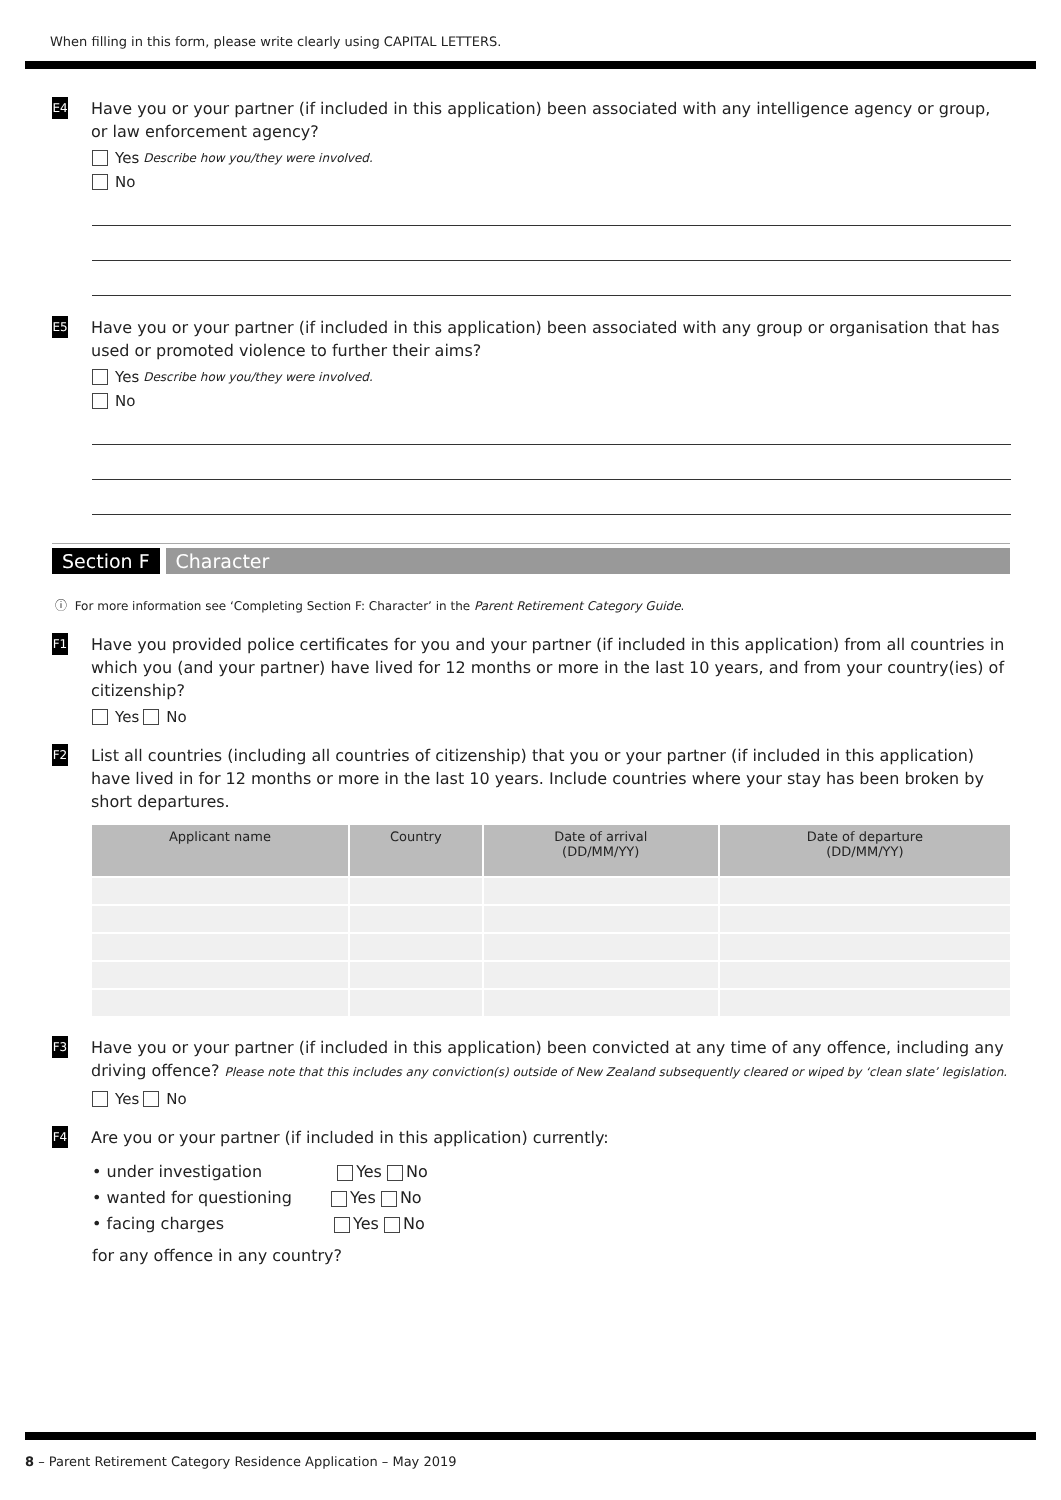When filling in this form, please write clearly using CAPITAL LETTERS.
E4
Have you or your partner (if included in this application) been associated with any intelligence agency or group, or law enforcement agency?
Yes Describe how you/they were involved.
No
E5
Have you or your partner (if included in this application) been associated with any group or organisation that has used or promoted violence to further their aims?
Yes Describe how you/they were involved.
No
Section F Character
ⓘ For more information see ‘Completing Section F: Character’ in the Parent Retirement Category Guide.
F1
Have you provided police certificates for you and your partner (if included in this application) from all countries in which you (and your partner) have lived for 12 months or more in the last 10 years, and from your country(ies) of citizenship?
Yes No
F2
List all countries (including all countries of citizenship) that you or your partner (if included in this application) have lived in for 12 months or more in the last 10 years. Include countries where your stay has been broken by short departures.
| Applicant name | Country | Date of arrival (DD/MM/YY) | Date of departure (DD/MM/YY) |
| --- | --- | --- | --- |
F3
Have you or your partner (if included in this application) been convicted at any time of any offence, including any driving offence? Please note that this includes any conviction(s) outside of New Zealand subsequently cleared or wiped by ‘clean slate’ legislation.
Yes No
F4
Are you or your partner (if included in this application) currently:
• under investigation Yes No
• wanted for questioning Yes No
• facing charges Yes No
for any offence in any country?
8 – Parent Retirement Category Residence Application – May 2019